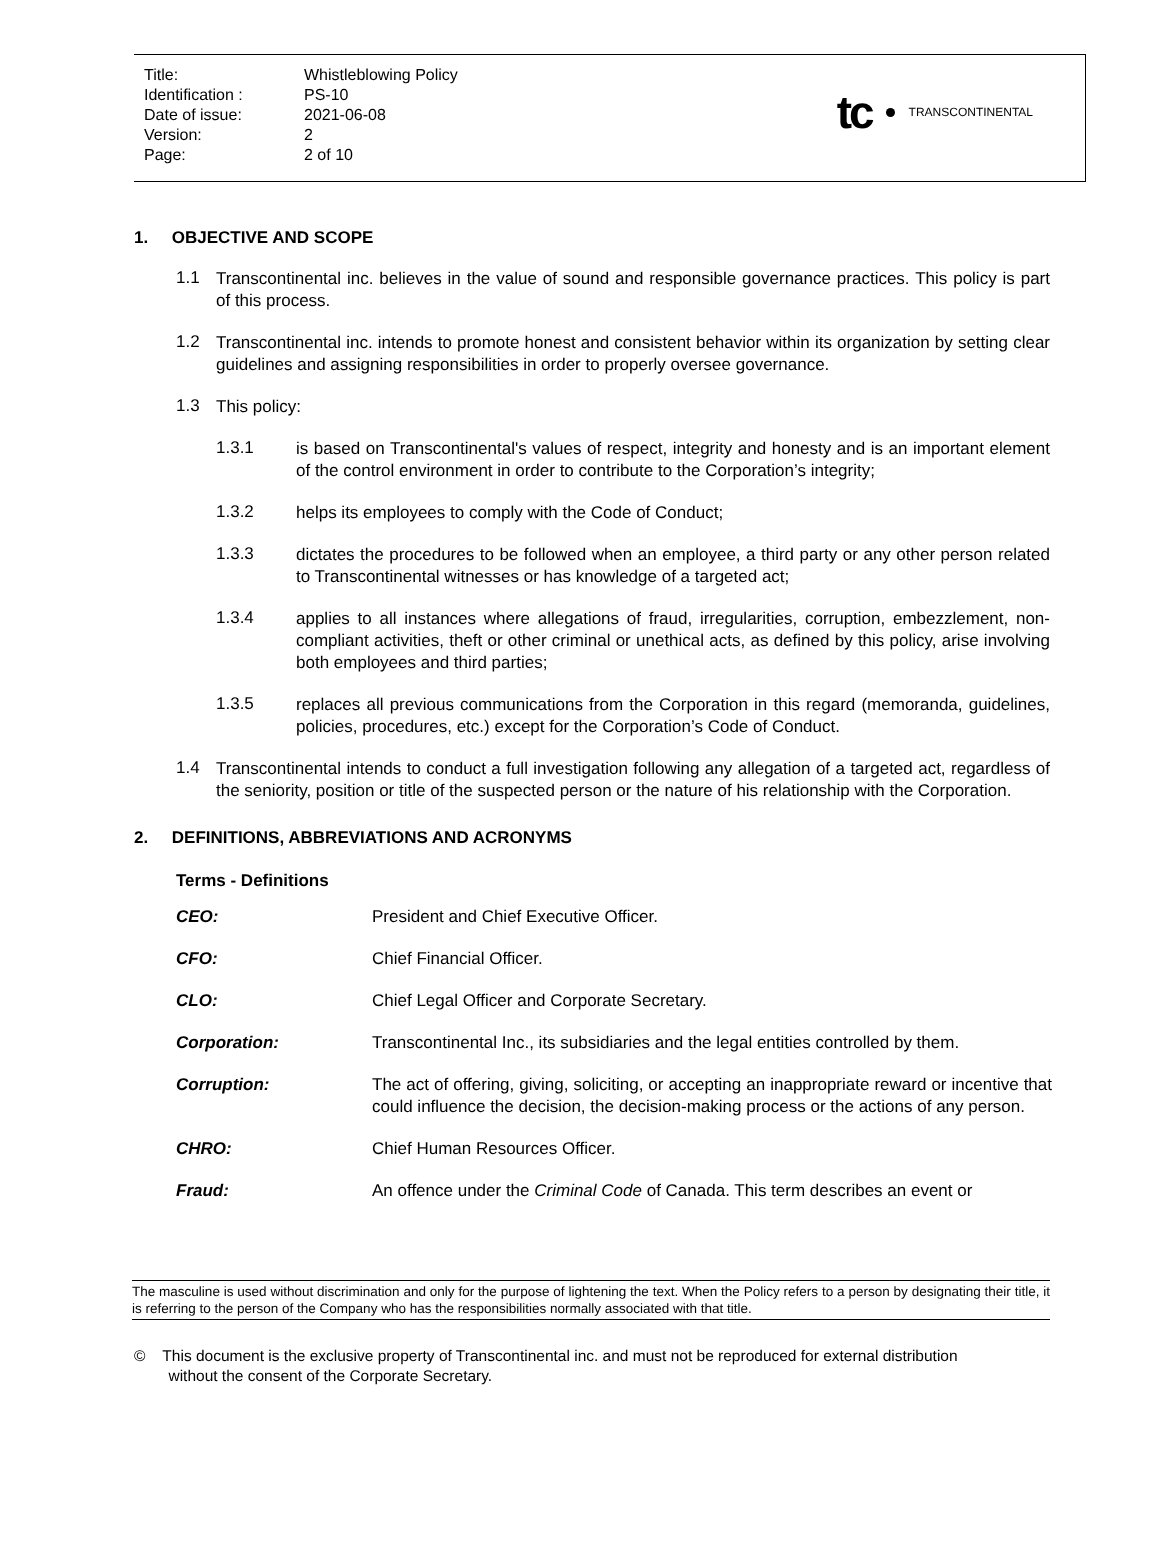| Title: | Whistleblowing Policy |
| Identification : | PS-10 |
| Date of issue: | 2021-06-08 |
| Version: | 2 |
| Page: | 2 of 10 |
tc
TRANSCONTINENTAL
1. OBJECTIVE AND SCOPE
1.1
Transcontinental inc. believes in the value of sound and responsible governance practices. This policy is part of this process.
1.2
Transcontinental inc. intends to promote honest and consistent behavior within its organization by setting clear guidelines and assigning responsibilities in order to properly oversee governance.
1.3
This policy:
1.3.1
is based on Transcontinental's values of respect, integrity and honesty and is an important element of the control environment in order to contribute to the Corporation’s integrity;
1.3.2
helps its employees to comply with the Code of Conduct;
1.3.3
dictates the procedures to be followed when an employee, a third party or any other person related to Transcontinental witnesses or has knowledge of a targeted act;
1.3.4
applies to all instances where allegations of fraud, irregularities, corruption, embezzlement, non-compliant activities, theft or other criminal or unethical acts, as defined by this policy, arise involving both employees and third parties;
1.3.5
replaces all previous communications from the Corporation in this regard (memoranda, guidelines, policies, procedures, etc.) except for the Corporation’s Code of Conduct.
1.4
Transcontinental intends to conduct a full investigation following any allegation of a targeted act, regardless of the seniority, position or title of the suspected person or the nature of his relationship with the Corporation.
2. DEFINITIONS, ABBREVIATIONS AND ACRONYMS
Terms - Definitions
| CEO: | President and Chief Executive Officer. |
| CFO: | Chief Financial Officer. |
| CLO: | Chief Legal Officer and Corporate Secretary. |
| Corporation: | Transcontinental Inc., its subsidiaries and the legal entities controlled by them. |
| Corruption: | The act of offering, giving, soliciting, or accepting an inappropriate reward or incentive that could influence the decision, the decision-making process or the actions of any person. |
| CHRO: | Chief Human Resources Officer. |
| Fraud: | An offence under the Criminal Code of Canada. This term describes an event or |
The masculine is used without discrimination and only for the purpose of lightening the text. When the Policy refers to a person by designating their title, it is referring to the person of the Company who has the responsibilities normally associated with that title.
© This document is the exclusive property of Transcontinental inc. and must not be reproduced for external distribution
without the consent of the Corporate Secretary.